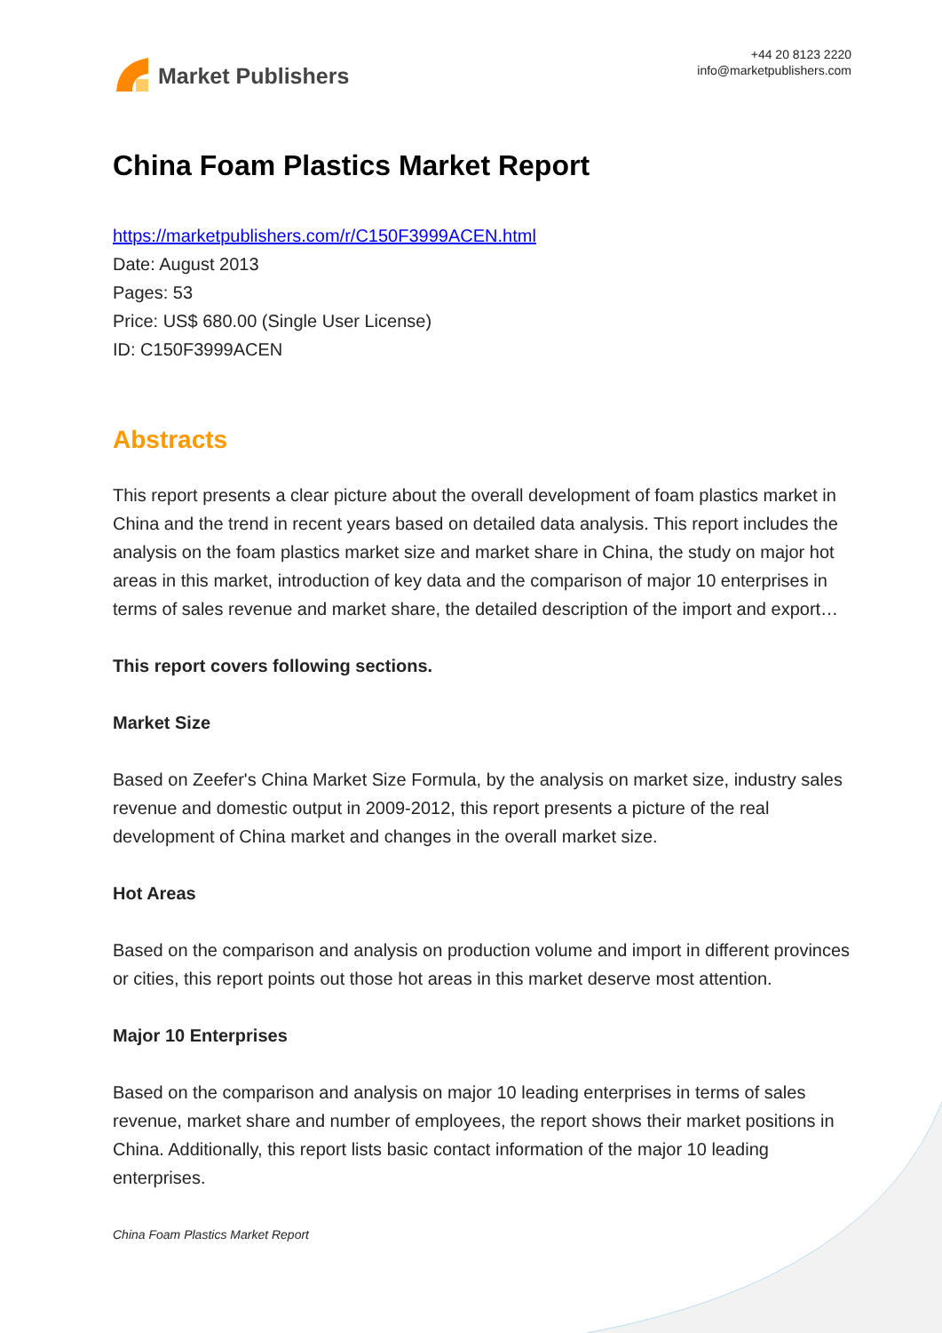Market Publishers
+44 20 8123 2220
info@marketpublishers.com
China Foam Plastics Market Report
https://marketpublishers.com/r/C150F3999ACEN.html
Date: August 2013
Pages: 53
Price: US$ 680.00 (Single User License)
ID: C150F3999ACEN
Abstracts
This report presents a clear picture about the overall development of foam plastics market in China and the trend in recent years based on detailed data analysis. This report includes the analysis on the foam plastics market size and market share in China, the study on major hot areas in this market, introduction of key data and the comparison of major 10 enterprises in terms of sales revenue and market share, the detailed description of the import and export…
This report covers following sections.
Market Size
Based on Zeefer's China Market Size Formula, by the analysis on market size, industry sales revenue and domestic output in 2009-2012, this report presents a picture of the real development of China market and changes in the overall market size.
Hot Areas
Based on the comparison and analysis on production volume and import in different provinces or cities, this report points out those hot areas in this market deserve most attention.
Major 10 Enterprises
Based on the comparison and analysis on major 10 leading enterprises in terms of sales revenue, market share and number of employees, the report shows their market positions in China. Additionally, this report lists basic contact information of the major 10 leading enterprises.
China Foam Plastics Market Report